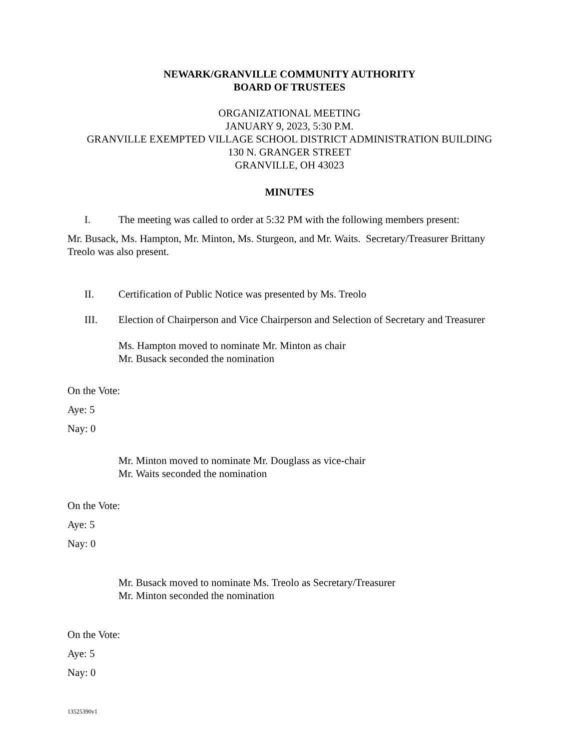NEWARK/GRANVILLE COMMUNITY AUTHORITY
BOARD OF TRUSTEES
ORGANIZATIONAL MEETING
JANUARY 9, 2023, 5:30 P.M.
GRANVILLE EXEMPTED VILLAGE SCHOOL DISTRICT ADMINISTRATION BUILDING
130 N. GRANGER STREET
GRANVILLE, OH 43023
MINUTES
I. The meeting was called to order at 5:32 PM with the following members present:
Mr. Busack, Ms. Hampton, Mr. Minton, Ms. Sturgeon, and Mr. Waits. Secretary/Treasurer Brittany Treolo was also present.
II. Certification of Public Notice was presented by Ms. Treolo
III. Election of Chairperson and Vice Chairperson and Selection of Secretary and Treasurer
Ms. Hampton moved to nominate Mr. Minton as chair
Mr. Busack seconded the nomination
On the Vote:
Aye: 5
Nay: 0
Mr. Minton moved to nominate Mr. Douglass as vice-chair
Mr. Waits seconded the nomination
On the Vote:
Aye: 5
Nay: 0
Mr. Busack moved to nominate Ms. Treolo as Secretary/Treasurer
Mr. Minton seconded the nomination
On the Vote:
Aye: 5
Nay: 0
13525390v1